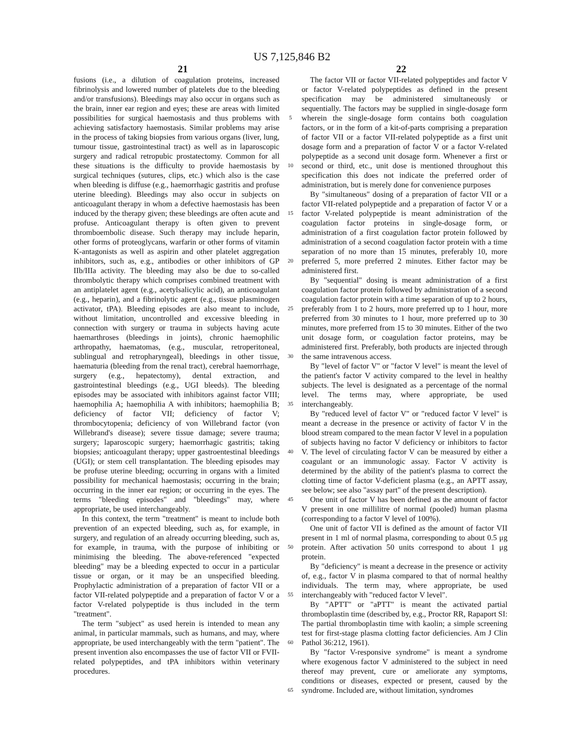US 7,125,846 B2
21 22
fusions (i.e., a dilution of coagulation proteins, increased fibrinolysis and lowered number of platelets due to the bleeding and/or transfusions). Bleedings may also occur in organs such as the brain, inner ear region and eyes; these are areas with limited possibilities for surgical haemostasis and thus problems with achieving satisfactory haemostasis. Similar problems may arise in the process of taking biopsies from various organs (liver, lung, tumour tissue, gastrointestinal tract) as well as in laparoscopic surgery and radical retropubic prostatectomy. Common for all these situations is the difficulty to provide haemostasis by surgical techniques (sutures, clips, etc.) which also is the case when bleeding is diffuse (e.g., haemorrhagic gastritis and profuse uterine bleeding). Bleedings may also occur in subjects on anticoagulant therapy in whom a defective haemostasis has been induced by the therapy given; these bleedings are often acute and profuse. Anticoagulant therapy is often given to prevent thromboembolic disease. Such therapy may include heparin, other forms of proteoglycans, warfarin or other forms of vitamin K-antagonists as well as aspirin and other platelet aggregation inhibitors, such as, e.g., antibodies or other inhibitors of GP IIb/IIIa activity. The bleeding may also be due to so-called thrombolytic therapy which comprises combined treatment with an antiplatelet agent (e.g., acetylsalicylic acid), an anticoagulant (e.g., heparin), and a fibrinolytic agent (e.g., tissue plasminogen activator, tPA). Bleeding episodes are also meant to include, without limitation, uncontrolled and excessive bleeding in connection with surgery or trauma in subjects having acute haemarthroses (bleedings in joints), chronic haemophilic arthropathy, haematomas, (e.g., muscular, retroperitoneal, sublingual and retropharyngeal), bleedings in other tissue, haematuria (bleeding from the renal tract), cerebral haemorrhage, surgery (e.g., hepatectomy), dental extraction, and gastrointestinal bleedings (e.g., UGI bleeds). The bleeding episodes may be associated with inhibitors against factor VIII; haemophilia A; haemophilia A with inhibitors; haemophilia B; deficiency of factor VII; deficiency of factor V; thrombocytopenia; deficiency of von Willebrand factor (von Willebrand's disease); severe tissue damage; severe trauma; surgery; laparoscopic surgery; haemorrhagic gastritis; taking biopsies; anticoagulant therapy; upper gastroentestinal bleedings (UGI); or stem cell transplantation. The bleeding episodes may be profuse uterine bleeding; occurring in organs with a limited possibility for mechanical haemostasis; occurring in the brain; occurring in the inner ear region; or occurring in the eyes. The terms "bleeding episodes" and "bleedings" may, where appropriate, be used interchangeably.
In this context, the term "treatment" is meant to include both prevention of an expected bleeding, such as, for example, in surgery, and regulation of an already occurring bleeding, such as, for example, in trauma, with the purpose of inhibiting or minimising the bleeding. The above-referenced "expected bleeding" may be a bleeding expected to occur in a particular tissue or organ, or it may be an unspecified bleeding. Prophylactic administration of a preparation of factor VII or a factor VII-related polypeptide and a preparation of factor V or a factor V-related polypeptide is thus included in the term "treatment".
The term "subject" as used herein is intended to mean any animal, in particular mammals, such as humans, and may, where appropriate, be used interchangeably with the term "patient". The present invention also encompasses the use of factor VII or FVII-related polypeptides, and tPA inhibitors within veterinary procedures.
5
10
15
20
25
30
35
40
45
50
55
60
65
The factor VII or factor VII-related polypeptides and factor V or factor V-related polypeptides as defined in the present specification may be administered simultaneously or sequentially. The factors may be supplied in single-dosage form wherein the single-dosage form contains both coagulation factors, or in the form of a kit-of-parts comprising a preparation of factor VII or a factor VII-related polypeptide as a first unit dosage form and a preparation of factor V or a factor V-related polypeptide as a second unit dosage form. Whenever a first or second or third, etc., unit dose is mentioned throughout this specification this does not indicate the preferred order of administration, but is merely done for convenience purposes
By "simultaneous" dosing of a preparation of factor VII or a factor VII-related polypeptide and a preparation of factor V or a factor V-related polypeptide is meant administration of the coagulation factor proteins in single-dosage form, or administration of a first coagulation factor protein followed by administration of a second coagulation factor protein with a time separation of no more than 15 minutes, preferably 10, more preferred 5, more preferred 2 minutes. Either factor may be administered first.
By "sequential" dosing is meant administration of a first coagulation factor protein followed by administration of a second coagulation factor protein with a time separation of up to 2 hours, preferably from 1 to 2 hours, more preferred up to 1 hour, more preferred from 30 minutes to 1 hour, more preferred up to 30 minutes, more preferred from 15 to 30 minutes. Either of the two unit dosage form, or coagulation factor proteins, may be administered first. Preferably, both products are injected through the same intravenous access.
By "level of factor V" or "factor V level" is meant the level of the patient's factor V activity compared to the level in healthy subjects. The level is designated as a percentage of the normal level. The terms may, where appropriate, be used interchangeably.
By "reduced level of factor V" or "reduced factor V level" is meant a decrease in the presence or activity of factor V in the blood stream compared to the mean factor V level in a population of subjects having no factor V deficiency or inhibitors to factor V. The level of circulating factor V can be measured by either a coagulant or an immunologic assay. Factor V activity is determined by the ability of the patient's plasma to correct the clotting time of factor V-deficient plasma (e.g., an APTT assay, see below; see also "assay part" of the present description).
One unit of factor V has been defined as the amount of factor V present in one millilitre of normal (pooled) human plasma (corresponding to a factor V level of 100%).
One unit of factor VII is defined as the amount of factor VII present in 1 ml of normal plasma, corresponding to about 0.5 μg protein. After activation 50 units correspond to about 1 μg protein.
By "deficiency" is meant a decrease in the presence or activity of, e.g., factor V in plasma compared to that of normal healthy individuals. The term may, where appropriate, be used interchangeably with "reduced factor V level".
By "APTT" or "aPTT" is meant the activated partial thromboplastin time (described by, e.g., Proctor RR, Rapaport SI: The partial thromboplastin time with kaolin; a simple screening test for first-stage plasma clotting factor deficiencies. Am J Clin Pathol 36:212, 1961).
By "factor V-responsive syndrome" is meant a syndrome where exogenous factor V administered to the subject in need thereof may prevent, cure or ameliorate any symptoms, conditions or diseases, expected or present, caused by the syndrome. Included are, without limitation, syndromes